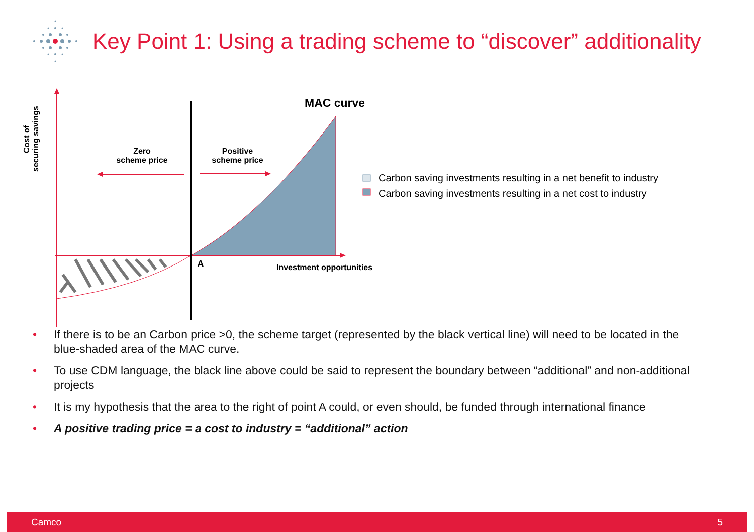Key Point 1: Using a trading scheme to “discover” additionality
Cost of
securing savings
MAC curve
Zero
scheme price
Positive
scheme price
Carbon saving investments resulting in a net benefit to industry
Carbon saving investments resulting in a net cost to industry
A Investment opportunities
• If there is to be an Carbon price >0, the scheme target (represented by the black vertical line) will need to be located in the blue-shaded area of the MAC curve.
• To use CDM language, the black line above could be said to represent the boundary between “additional” and non-additional projects
• It is my hypothesis that the area to the right of point A could, or even should, be funded through international finance
• A positive trading price = a cost to industry = “additional” action
Camco 5